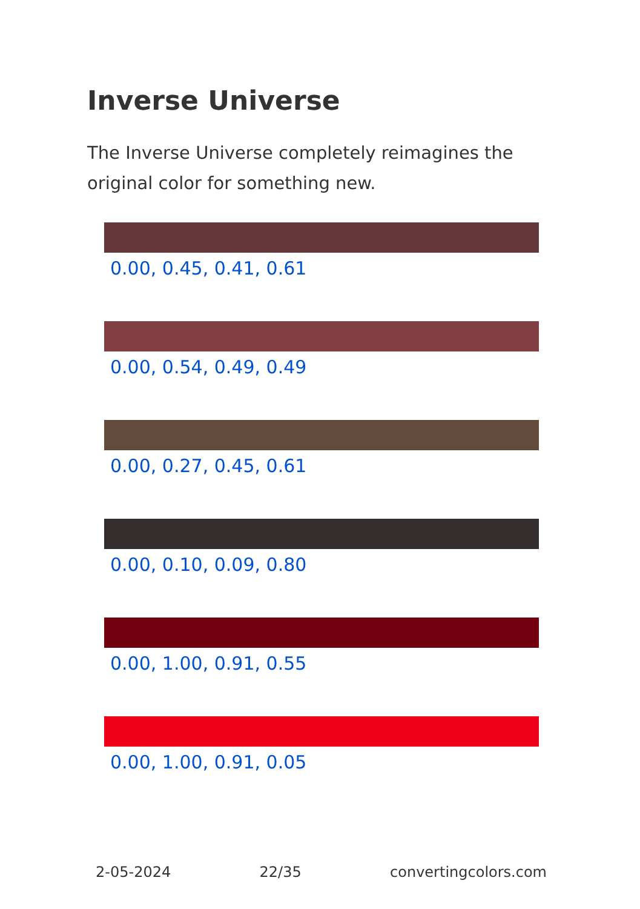Inverse Universe
The Inverse Universe completely reimagines the original color for something new.
0.00, 0.45, 0.41, 0.61
0.00, 0.54, 0.49, 0.49
0.00, 0.27, 0.45, 0.61
0.00, 0.10, 0.09, 0.80
0.00, 1.00, 0.91, 0.55
0.00, 1.00, 0.91, 0.05
2-05-2024 22/35 convertingcolors.com